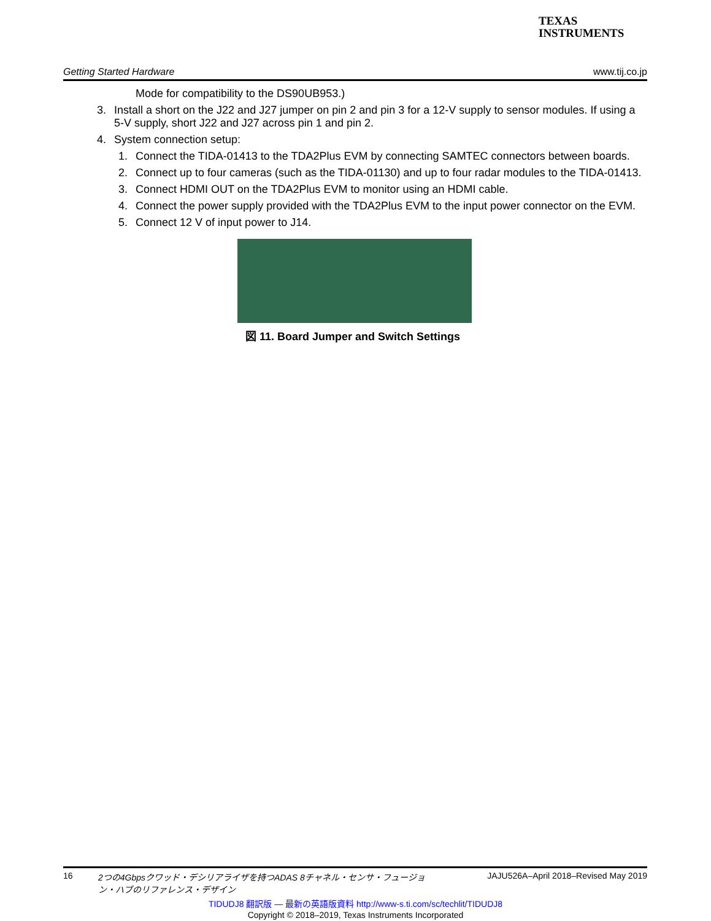TEXAS
INSTRUMENTS
Getting Started Hardware www.tij.co.jp
Mode for compatibility to the DS90UB953.)
3. Install a short on the J22 and J27 jumper on pin 2 and pin 3 for a 12-V supply to sensor modules. If using a 5-V supply, short J22 and J27 across pin 1 and pin 2.
4. System connection setup:
1. Connect the TIDA-01413 to the TDA2Plus EVM by connecting SAMTEC connectors between boards.
2. Connect up to four cameras (such as the TIDA-01130) and up to four radar modules to the TIDA-01413.
3. Connect HDMI OUT on the TDA2Plus EVM to monitor using an HDMI cable.
4. Connect the power supply provided with the TDA2Plus EVM to the input power connector on the EVM.
5. Connect 12 V of input power to J14.
図 11. Board Jumper and Switch Settings
16 2つの4Gbpsクワッド・デシリアライザを持つADAS 8チャネル・センサ・フュージョン・ハブのリファレンス・デザイン JAJU526A–April 2018–Revised May 2019
TIDUDJ8 翻訳版 — 最新の英語版資料 http://www-s.ti.com/sc/techlit/TIDUDJ8
Copyright © 2018–2019, Texas Instruments Incorporated